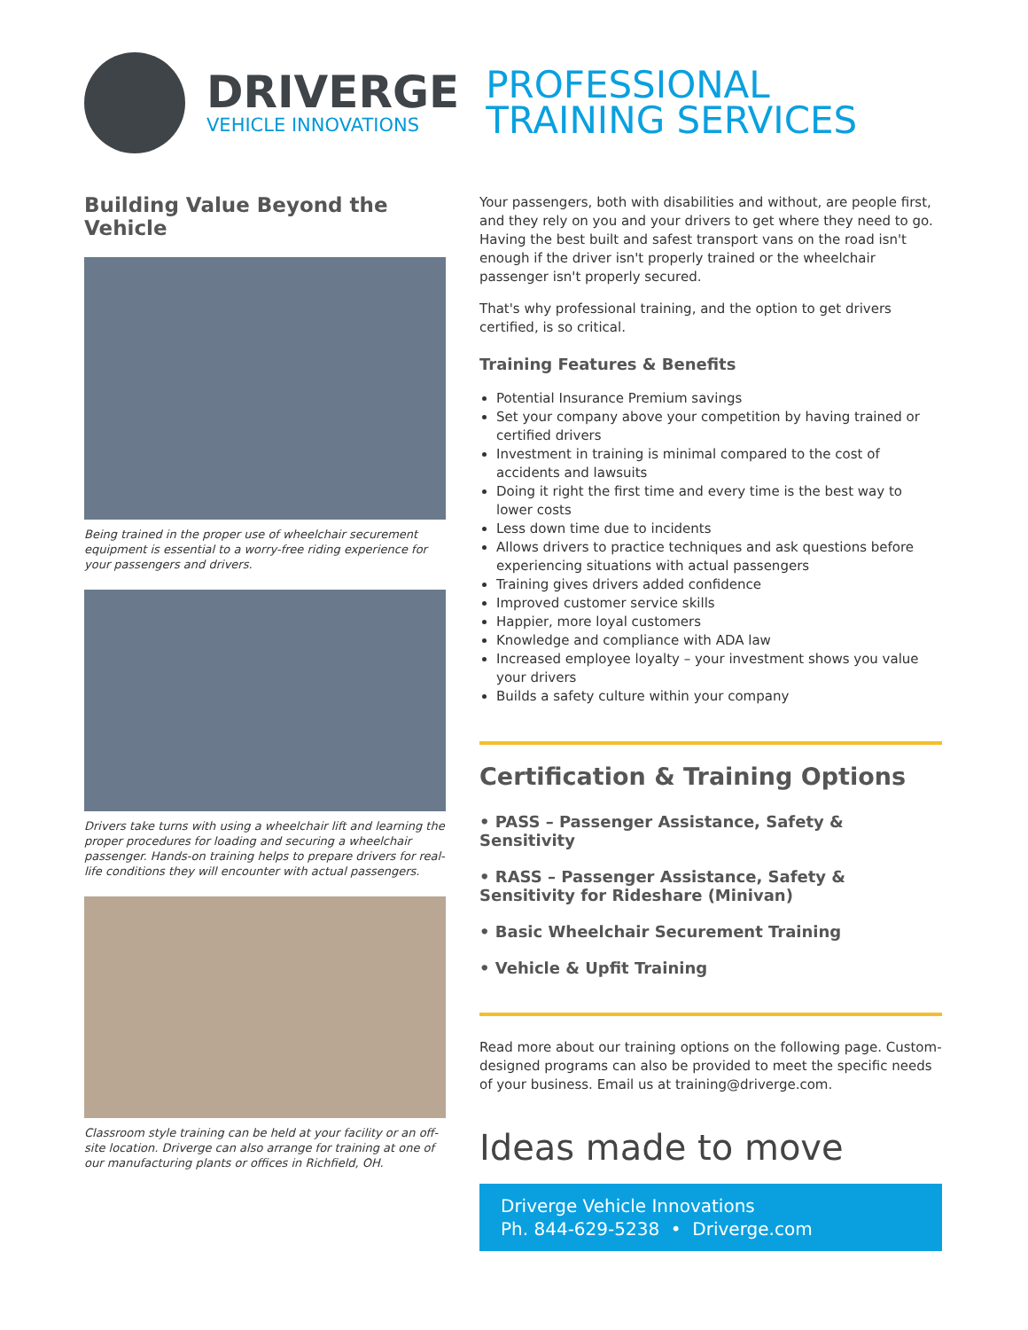DRIVERGE
VEHICLE INNOVATIONS
PROFESSIONAL
TRAINING SERVICES
Building Value Beyond the Vehicle
Being trained in the proper use of wheelchair securement equipment is essential to a worry-free riding experience for your passengers and drivers.
Drivers take turns with using a wheelchair lift and learning the proper procedures for loading and securing a wheelchair passenger. Hands-on training helps to prepare drivers for real-life conditions they will encounter with actual passengers.
Classroom style training can be held at your facility or an off-site location. Driverge can also arrange for training at one of our manufacturing plants or offices in Richfield, OH.
Your passengers, both with disabilities and without, are people first, and they rely on you and your drivers to get where they need to go. Having the best built and safest transport vans on the road isn't enough if the driver isn't properly trained or the wheelchair passenger isn't properly secured.
That's why professional training, and the option to get drivers certified, is so critical.
Training Features & Benefits
Potential Insurance Premium savings
Set your company above your competition by having trained or certified drivers
Investment in training is minimal compared to the cost of accidents and lawsuits
Doing it right the first time and every time is the best way to lower costs
Less down time due to incidents
Allows drivers to practice techniques and ask questions before experiencing situations with actual passengers
Training gives drivers added confidence
Improved customer service skills
Happier, more loyal customers
Knowledge and compliance with ADA law
Increased employee loyalty – your investment shows you value your drivers
Builds a safety culture within your company
Certification & Training Options
• PASS – Passenger Assistance, Safety & Sensitivity
• RASS – Passenger Assistance, Safety & Sensitivity for Rideshare (Minivan)
• Basic Wheelchair Securement Training
• Vehicle & Upfit Training
Read more about our training options on the following page. Custom-designed programs can also be provided to meet the specific needs of your business. Email us at training@driverge.com.
Ideas made to move
Driverge Vehicle Innovations
Ph. 844-629-5238 • Driverge.com